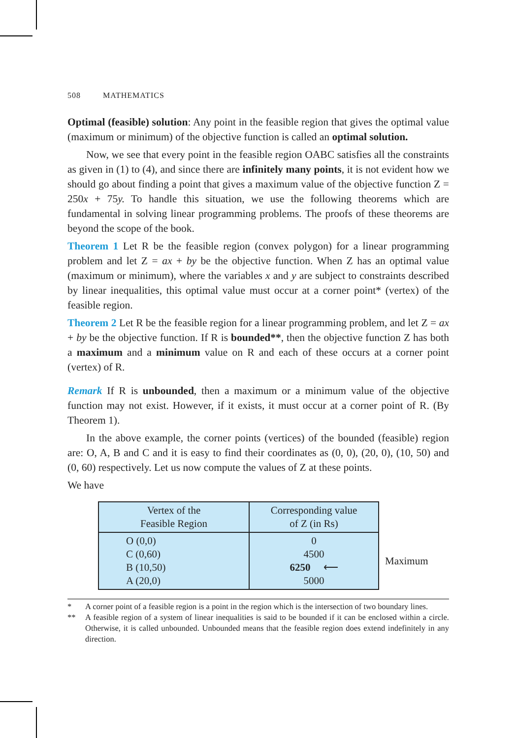508 MATHEMATICS
Optimal (feasible) solution: Any point in the feasible region that gives the optimal value (maximum or minimum) of the objective function is called an optimal solution.
Now, we see that every point in the feasible region OABC satisfies all the constraints as given in (1) to (4), and since there are infinitely many points, it is not evident how we should go about finding a point that gives a maximum value of the objective function Z = 250x + 75y. To handle this situation, we use the following theorems which are fundamental in solving linear programming problems. The proofs of these theorems are beyond the scope of the book.
Theorem 1 Let R be the feasible region (convex polygon) for a linear programming problem and let Z = ax + by be the objective function. When Z has an optimal value (maximum or minimum), where the variables x and y are subject to constraints described by linear inequalities, this optimal value must occur at a corner point* (vertex) of the feasible region.
Theorem 2 Let R be the feasible region for a linear programming problem, and let Z = ax + by be the objective function. If R is bounded**, then the objective function Z has both a maximum and a minimum value on R and each of these occurs at a corner point (vertex) of R.
Remark If R is unbounded, then a maximum or a minimum value of the objective function may not exist. However, if it exists, it must occur at a corner point of R. (By Theorem 1).
In the above example, the corner points (vertices) of the bounded (feasible) region are: O, A, B and C and it is easy to find their coordinates as (0, 0), (20, 0), (10, 50) and (0, 60) respectively. Let us now compute the values of Z at these points.
We have
| Vertex of the Feasible Region | Corresponding value of Z (in Rs) | |
| O (0,0) C (0,60) B (10,50) A (20,0) | 0 4500 6250 ⟵ 5000 | Maximum |
* A corner point of a feasible region is a point in the region which is the intersection of two boundary lines.
** A feasible region of a system of linear inequalities is said to be bounded if it can be enclosed within a circle. Otherwise, it is called unbounded. Unbounded means that the feasible region does extend indefinitely in any direction.